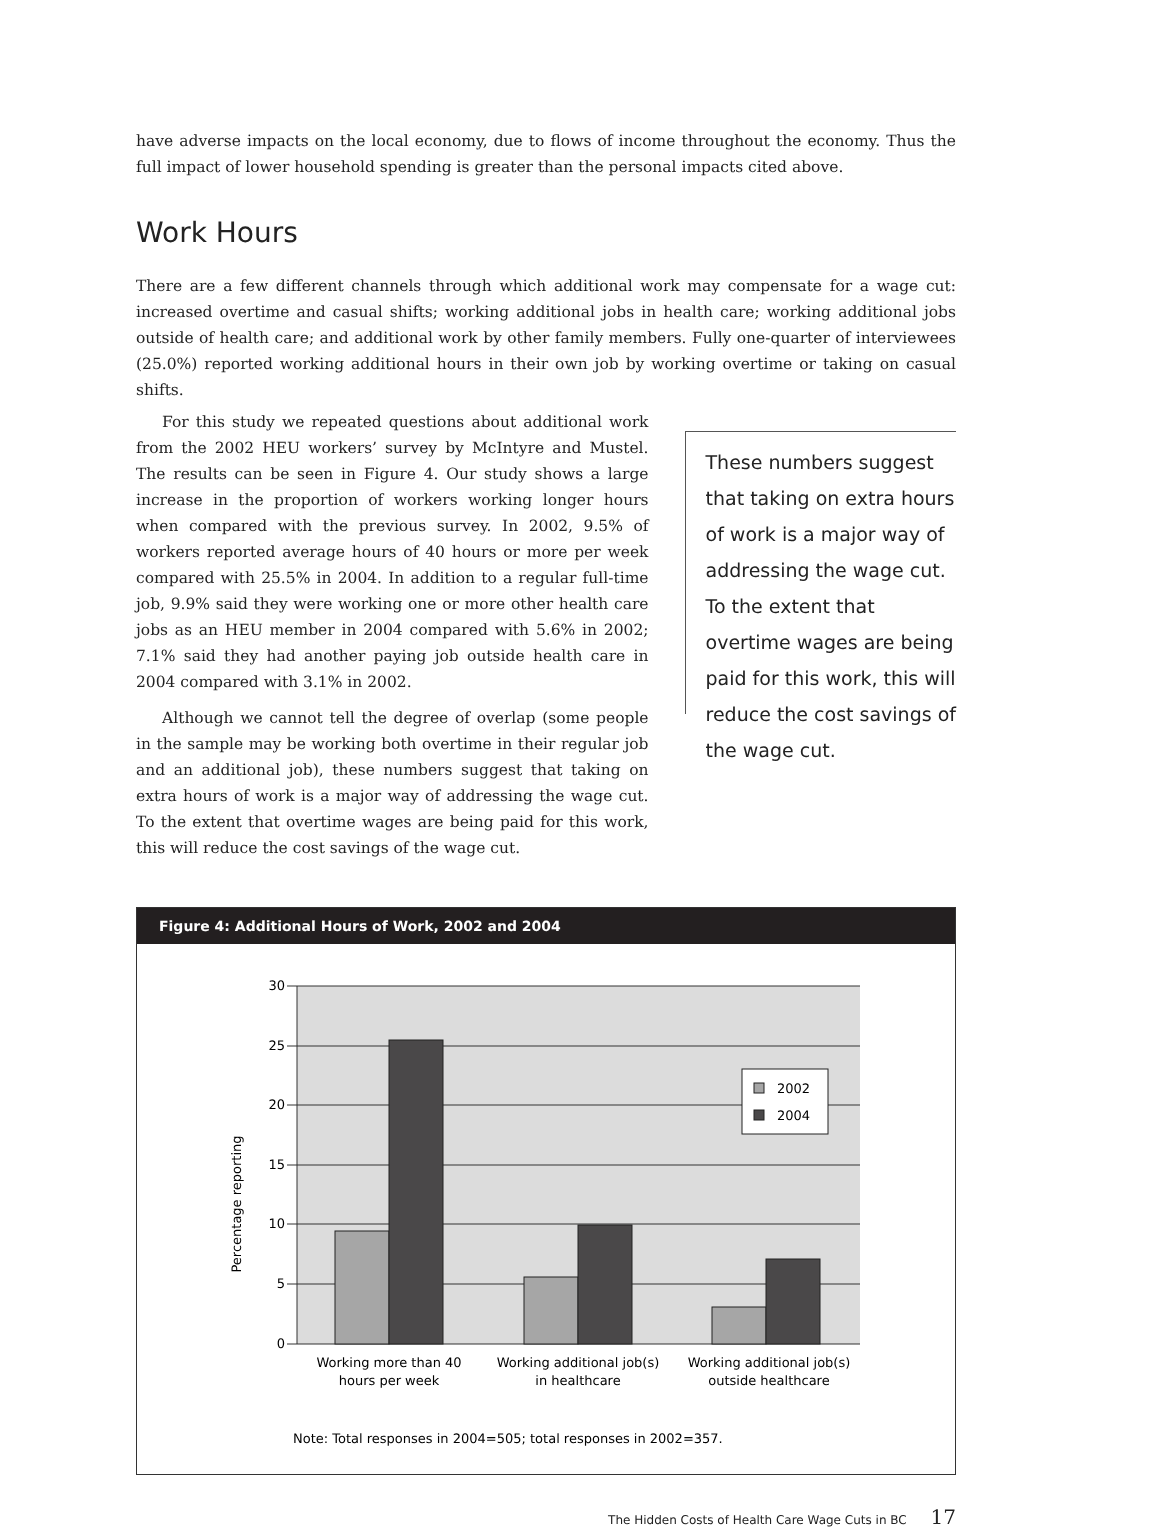have adverse impacts on the local economy, due to flows of income throughout the economy. Thus the full impact of lower household spending is greater than the personal impacts cited above.
Work Hours
There are a few different channels through which additional work may compensate for a wage cut: increased overtime and casual shifts; working additional jobs in health care; working additional jobs outside of health care; and additional work by other family members. Fully one-quarter of interviewees (25.0%) reported working additional hours in their own job by working overtime or taking on casual shifts.
For this study we repeated questions about additional work from the 2002 HEU workers’ survey by McIntyre and Mustel. The results can be seen in Figure 4. Our study shows a large increase in the proportion of workers working longer hours when compared with the previous survey. In 2002, 9.5% of workers reported average hours of 40 hours or more per week compared with 25.5% in 2004. In addition to a regular full-time job, 9.9% said they were working one or more other health care jobs as an HEU member in 2004 compared with 5.6% in 2002; 7.1% said they had another paying job outside health care in 2004 compared with 3.1% in 2002.
Although we cannot tell the degree of overlap (some people in the sample may be working both overtime in their regular job and an additional job), these numbers suggest that taking on extra hours of work is a major way of addressing the wage cut. To the extent that overtime wages are being paid for this work, this will reduce the cost savings of the wage cut.
These numbers suggest that taking on extra hours of work is a major way of addressing the wage cut. To the extent that overtime wages are being paid for this work, this will reduce the cost savings of the wage cut.
Figure 4: Additional Hours of Work, 2002 and 2004
30
25
20
15
10
5
0
Percentage reporting
2002
2004
Working more than 40
hours per week
Working additional job(s)
in healthcare
Working additional job(s)
outside healthcare
Note: Total responses in 2004=505; total responses in 2002=357.
The Hidden Costs of Health Care Wage Cuts in BC 17